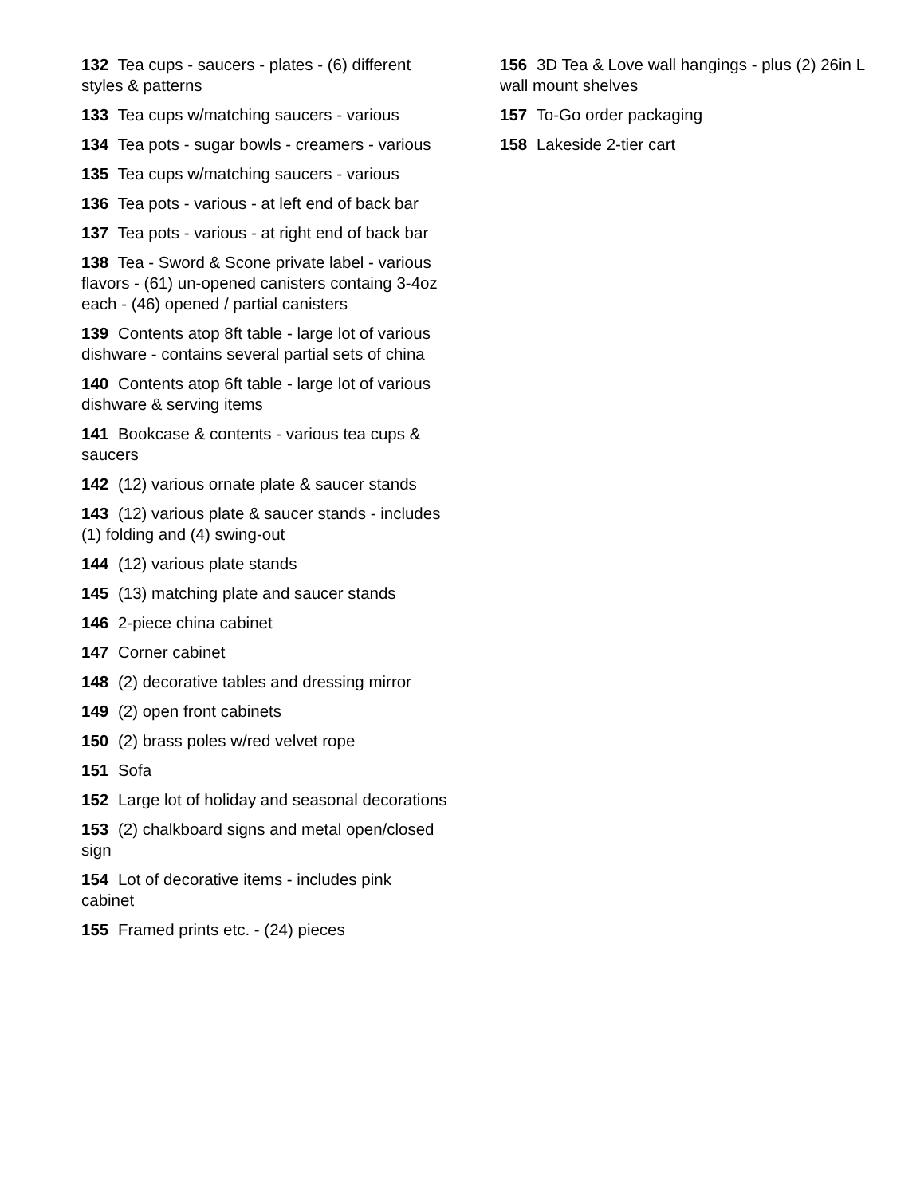132 Tea cups - saucers - plates - (6) different styles & patterns
133 Tea cups w/matching saucers - various
134 Tea pots - sugar bowls - creamers - various
135 Tea cups w/matching saucers - various
136 Tea pots - various - at left end of back bar
137 Tea pots - various - at right end of back bar
138 Tea - Sword & Scone private label - various flavors - (61) un-opened canisters containg 3-4oz each - (46) opened / partial canisters
139 Contents atop 8ft table - large lot of various dishware - contains several partial sets of china
140 Contents atop 6ft table - large lot of various dishware & serving items
141 Bookcase & contents - various tea cups & saucers
142 (12) various ornate plate & saucer stands
143 (12) various plate & saucer stands - includes (1) folding and (4) swing-out
144 (12) various plate stands
145 (13) matching plate and saucer stands
146 2-piece china cabinet
147 Corner cabinet
148 (2) decorative tables and dressing mirror
149 (2) open front cabinets
150 (2) brass poles w/red velvet rope
151 Sofa
152 Large lot of holiday and seasonal decorations
153 (2) chalkboard signs and metal open/closed sign
154 Lot of decorative items - includes pink cabinet
155 Framed prints etc. - (24) pieces
156 3D Tea & Love wall hangings - plus (2) 26in L wall mount shelves
157 To-Go order packaging
158 Lakeside 2-tier cart